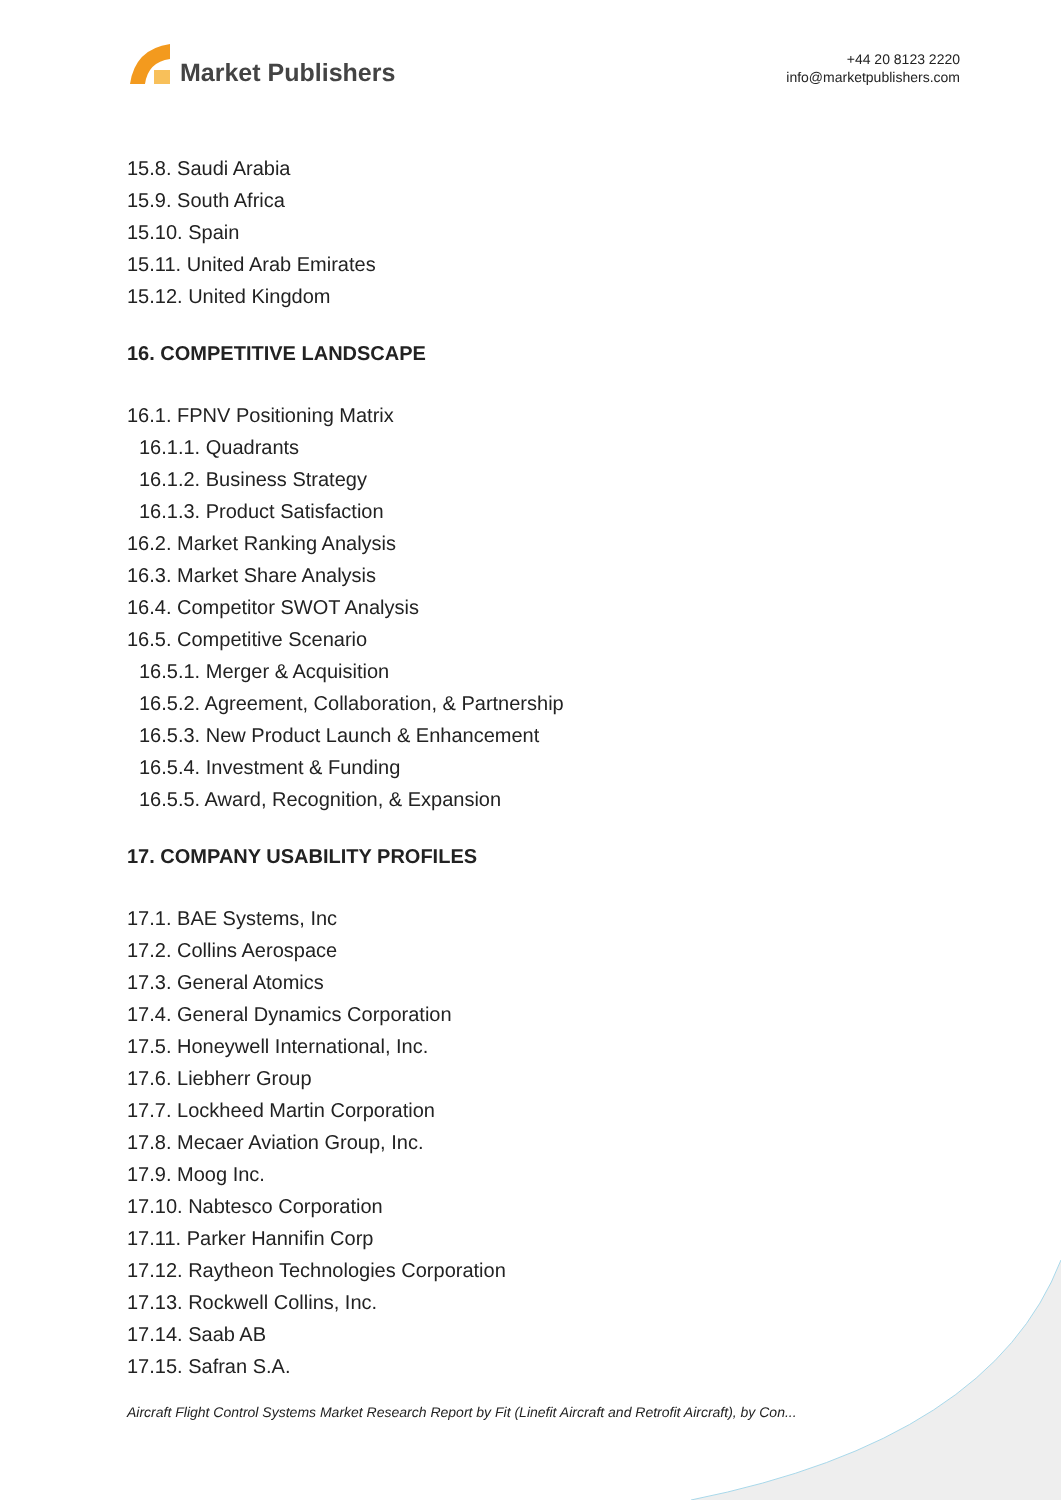Market Publishers
+44 20 8123 2220
info@marketpublishers.com
15.8. Saudi Arabia
15.9. South Africa
15.10. Spain
15.11. United Arab Emirates
15.12. United Kingdom
16. COMPETITIVE LANDSCAPE
16.1. FPNV Positioning Matrix
16.1.1. Quadrants
16.1.2. Business Strategy
16.1.3. Product Satisfaction
16.2. Market Ranking Analysis
16.3. Market Share Analysis
16.4. Competitor SWOT Analysis
16.5. Competitive Scenario
16.5.1. Merger & Acquisition
16.5.2. Agreement, Collaboration, & Partnership
16.5.3. New Product Launch & Enhancement
16.5.4. Investment & Funding
16.5.5. Award, Recognition, & Expansion
17. COMPANY USABILITY PROFILES
17.1. BAE Systems, Inc
17.2. Collins Aerospace
17.3. General Atomics
17.4. General Dynamics Corporation
17.5. Honeywell International, Inc.
17.6. Liebherr Group
17.7. Lockheed Martin Corporation
17.8. Mecaer Aviation Group, Inc.
17.9. Moog Inc.
17.10. Nabtesco Corporation
17.11. Parker Hannifin Corp
17.12. Raytheon Technologies Corporation
17.13. Rockwell Collins, Inc.
17.14. Saab AB
17.15. Safran S.A.
Aircraft Flight Control Systems Market Research Report by Fit (Linefit Aircraft and Retrofit Aircraft), by Con...